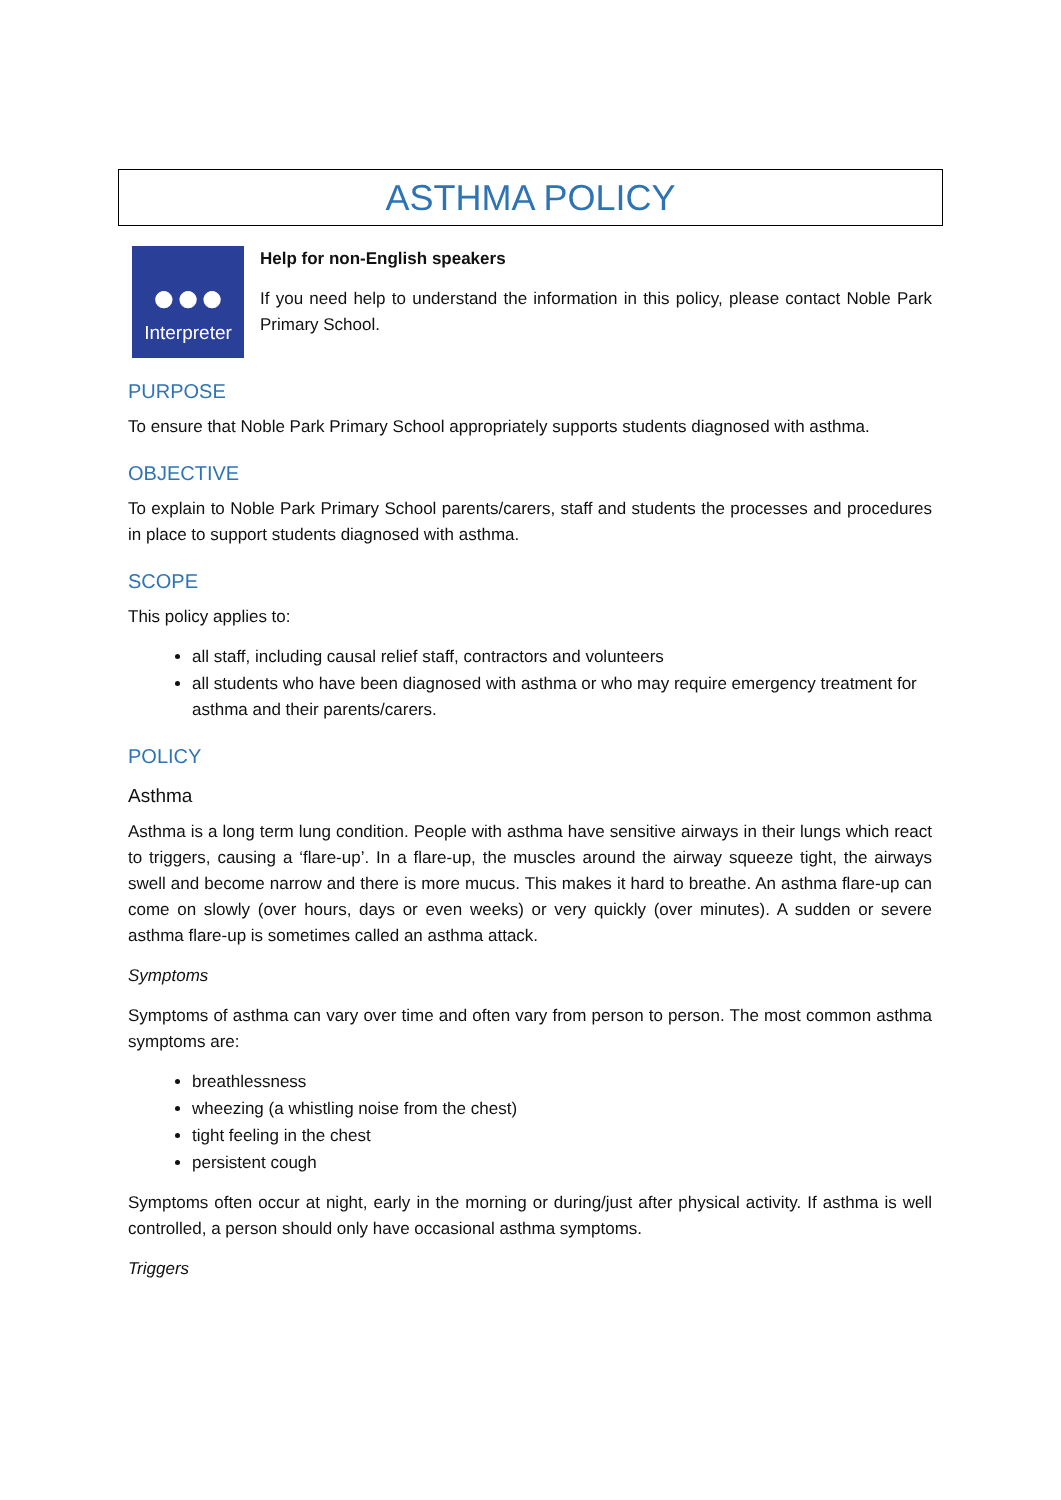ASTHMA POLICY
●●●
Interpreter
Help for non-English speakers
If you need help to understand the information in this policy, please contact Noble Park Primary School.
PURPOSE
To ensure that Noble Park Primary School appropriately supports students diagnosed with asthma.
OBJECTIVE
To explain to Noble Park Primary School parents/carers, staff and students the processes and procedures in place to support students diagnosed with asthma.
SCOPE
This policy applies to:
all staff, including causal relief staff, contractors and volunteers
all students who have been diagnosed with asthma or who may require emergency treatment for asthma and their parents/carers.
POLICY
Asthma
Asthma is a long term lung condition. People with asthma have sensitive airways in their lungs which react to triggers, causing a ‘flare-up’. In a flare-up, the muscles around the airway squeeze tight, the airways swell and become narrow and there is more mucus. This makes it hard to breathe. An asthma flare-up can come on slowly (over hours, days or even weeks) or very quickly (over minutes). A sudden or severe asthma flare-up is sometimes called an asthma attack.
Symptoms
Symptoms of asthma can vary over time and often vary from person to person. The most common asthma symptoms are:
breathlessness
wheezing (a whistling noise from the chest)
tight feeling in the chest
persistent cough
Symptoms often occur at night, early in the morning or during/just after physical activity. If asthma is well controlled, a person should only have occasional asthma symptoms.
Triggers